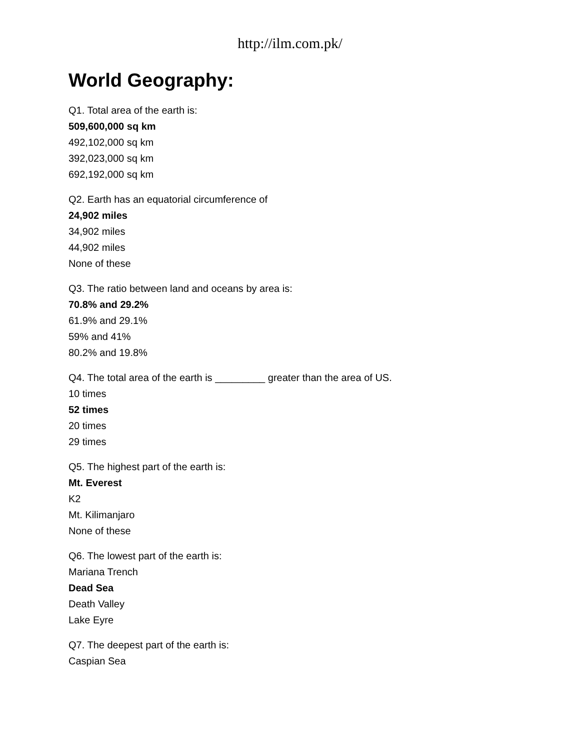http://ilm.com.pk/
World Geography:
Q1. Total area of the earth is:
509,600,000 sq km
492,102,000 sq km
392,023,000 sq km
692,192,000 sq km
Q2. Earth has an equatorial circumference of
24,902 miles
34,902 miles
44,902 miles
None of these
Q3. The ratio between land and oceans by area is:
70.8% and 29.2%
61.9% and 29.1%
59% and 41%
80.2% and 19.8%
Q4. The total area of the earth is _________ greater than the area of US.
10 times
52 times
20 times
29 times
Q5. The highest part of the earth is:
Mt. Everest
K2
Mt. Kilimanjaro
None of these
Q6. The lowest part of the earth is:
Mariana Trench
Dead Sea
Death Valley
Lake Eyre
Q7. The deepest part of the earth is:
Caspian Sea